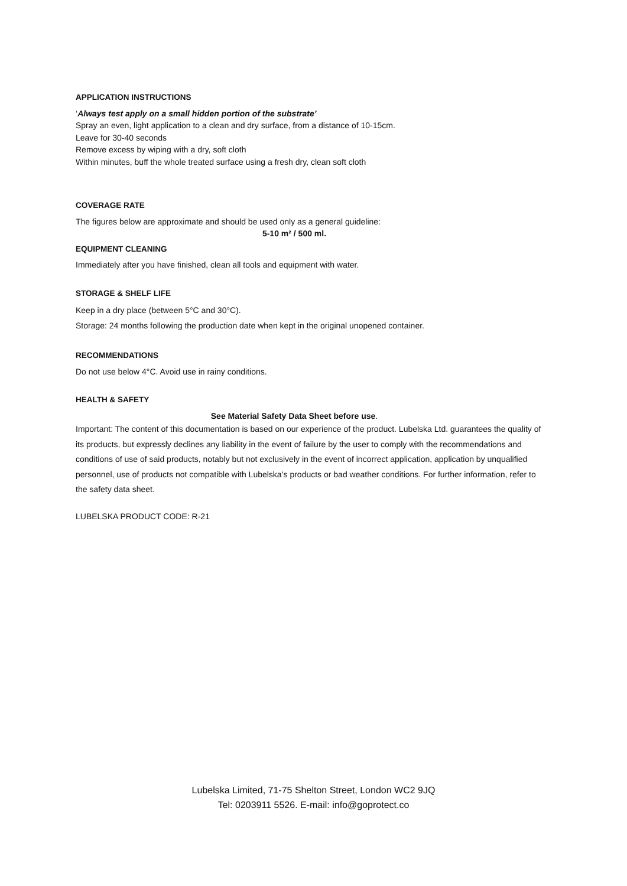APPLICATION INSTRUCTIONS
‘Always test apply on a small hidden portion of the substrate’
Spray an even, light application to a clean and dry surface, from a distance of 10-15cm.
Leave for 30-40 seconds
Remove excess by wiping with a dry, soft cloth
Within minutes, buff the whole treated surface using a fresh dry, clean soft cloth
COVERAGE RATE
The figures below are approximate and should be used only as a general guideline:
5-10 m² / 500 ml.
EQUIPMENT CLEANING
Immediately after you have finished, clean all tools and equipment with water.
STORAGE & SHELF LIFE
Keep in a dry place (between 5°C and 30°C).
Storage: 24 months following the production date when kept in the original unopened container.
RECOMMENDATIONS
Do not use below 4°C. Avoid use in rainy conditions.
HEALTH & SAFETY
See Material Safety Data Sheet before use.
Important: The content of this documentation is based on our experience of the product. Lubelska Ltd. guarantees the quality of its products, but expressly declines any liability in the event of failure by the user to comply with the recommendations and conditions of use of said products, notably but not exclusively in the event of incorrect application, application by unqualified personnel, use of products not compatible with Lubelska’s products or bad weather conditions. For further information, refer to the safety data sheet.
LUBELSKA PRODUCT CODE: R-21
Lubelska Limited, 71-75 Shelton Street, London WC2 9JQ
Tel: 0203911 5526. E-mail: info@goprotect.co